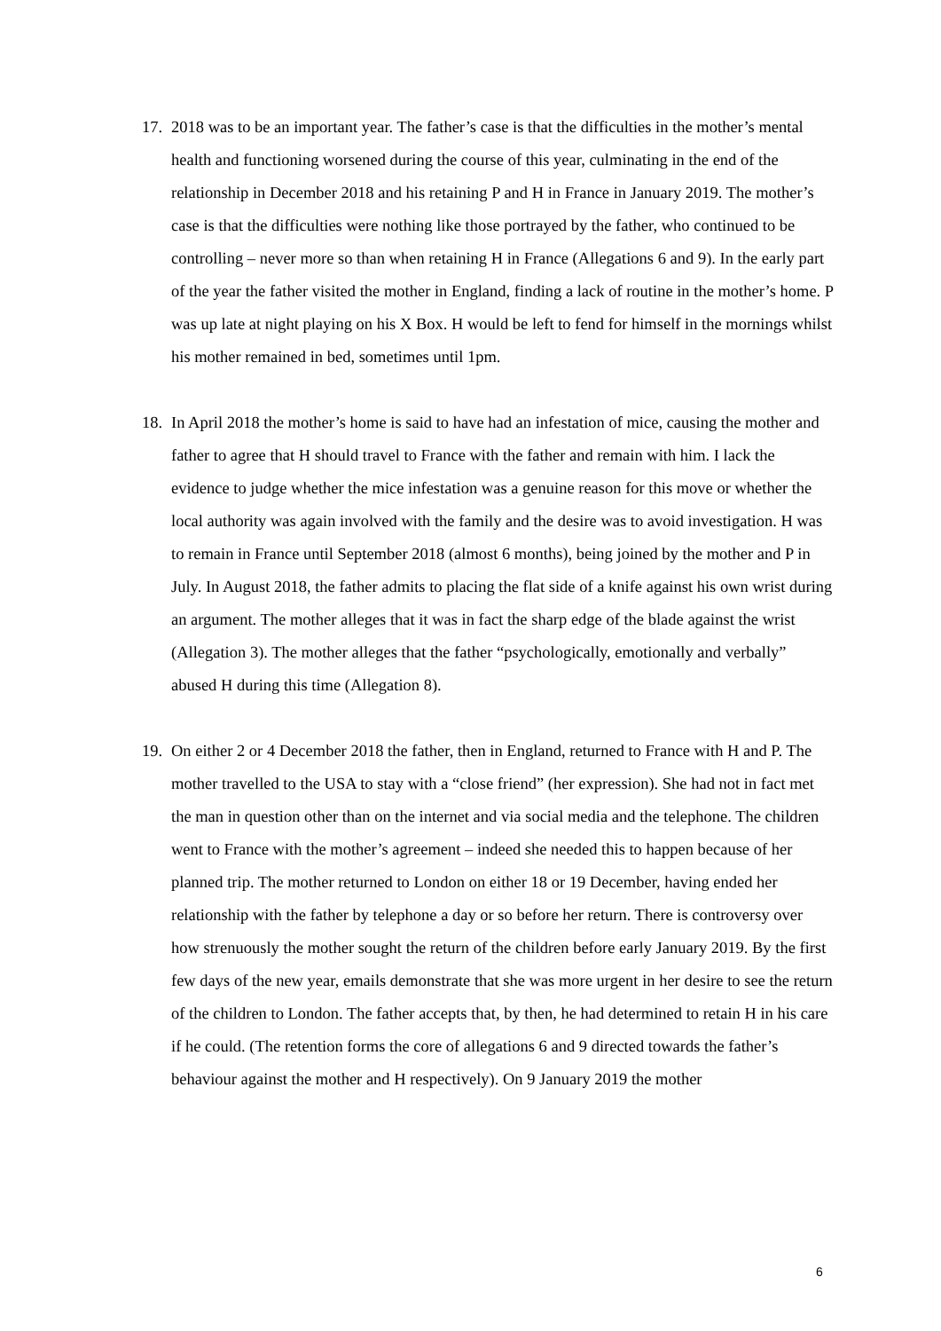17.
2018 was to be an important year. The father’s case is that the difficulties in the mother’s mental health and functioning worsened during the course of this year, culminating in the end of the relationship in December 2018 and his retaining P and H in France in January 2019. The mother’s case is that the difficulties were nothing like those portrayed by the father, who continued to be controlling – never more so than when retaining H in France (Allegations 6 and 9). In the early part of the year the father visited the mother in England, finding a lack of routine in the mother’s home. P was up late at night playing on his X Box. H would be left to fend for himself in the mornings whilst his mother remained in bed, sometimes until 1pm.
18.
In April 2018 the mother’s home is said to have had an infestation of mice, causing the mother and father to agree that H should travel to France with the father and remain with him. I lack the evidence to judge whether the mice infestation was a genuine reason for this move or whether the local authority was again involved with the family and the desire was to avoid investigation. H was to remain in France until September 2018 (almost 6 months), being joined by the mother and P in July. In August 2018, the father admits to placing the flat side of a knife against his own wrist during an argument. The mother alleges that it was in fact the sharp edge of the blade against the wrist (Allegation 3). The mother alleges that the father “psychologically, emotionally and verbally” abused H during this time (Allegation 8).
19.
On either 2 or 4 December 2018 the father, then in England, returned to France with H and P. The mother travelled to the USA to stay with a “close friend” (her expression). She had not in fact met the man in question other than on the internet and via social media and the telephone. The children went to France with the mother’s agreement – indeed she needed this to happen because of her planned trip. The mother returned to London on either 18 or 19 December, having ended her relationship with the father by telephone a day or so before her return. There is controversy over how strenuously the mother sought the return of the children before early January 2019. By the first few days of the new year, emails demonstrate that she was more urgent in her desire to see the return of the children to London. The father accepts that, by then, he had determined to retain H in his care if he could. (The retention forms the core of allegations 6 and 9 directed towards the father’s behaviour against the mother and H respectively). On 9 January 2019 the mother
6